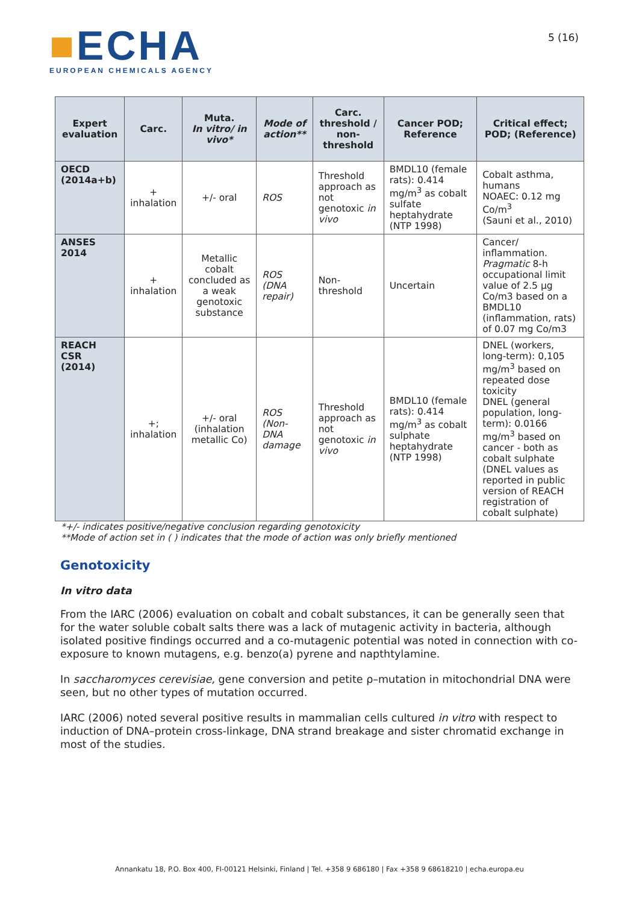■ECHA
EUROPEAN CHEMICALS AGENCY
5 (16)
| Expert evaluation | Carc. | Muta. In vitro/ in vivo* | Mode of action** | Carc. threshold / non-threshold | Cancer POD; Reference | Critical effect; POD; (Reference) |
| --- | --- | --- | --- | --- | --- | --- |
| OECD (2014a+b) | + inhalation | +/- oral | ROS | Threshold approach as not genotoxic in vivo | BMDL10 (female rats): 0.414 mg/m<sup>3</sup> as cobalt sulfate heptahydrate (NTP 1998) | Cobalt asthma, humans NOAEC: 0.12 mg Co/m<sup>3</sup> (Sauni et al., 2010) |
| ANSES 2014 | + inhalation | Metallic cobalt concluded as a weak genotoxic substance | ROS (DNA repair) | Non-threshold | Uncertain | Cancer/ inflammation. Pragmatic 8-h occupational limit value of 2.5 µg Co/m3 based on a BMDL10 (inflammation, rats) of 0.07 mg Co/m3 |
| REACH CSR (2014) | +; inhalation | +/- oral (inhalation metallic Co) | ROS (Non-DNA damage | Threshold approach as not genotoxic in vivo | BMDL10 (female rats): 0.414 mg/m<sup>3</sup> as cobalt sulphate heptahydrate (NTP 1998) | DNEL (workers, long-term): 0,105 mg/m<sup>3</sup> based on repeated dose toxicity DNEL (general population, long-term): 0.0166 mg/m<sup>3</sup> based on cancer - both as cobalt sulphate (DNEL values as reported in public version of REACH registration of cobalt sulphate) |
*+/- indicates positive/negative conclusion regarding genotoxicity
**Mode of action set in ( ) indicates that the mode of action was only briefly mentioned
Genotoxicity
In vitro data
From the IARC (2006) evaluation on cobalt and cobalt substances, it can be generally seen that for the water soluble cobalt salts there was a lack of mutagenic activity in bacteria, although isolated positive findings occurred and a co-mutagenic potential was noted in connection with co-exposure to known mutagens, e.g. benzo(a) pyrene and napthtylamine.
In saccharomyces cerevisiae, gene conversion and petite ρ–mutation in mitochondrial DNA were seen, but no other types of mutation occurred.
IARC (2006) noted several positive results in mammalian cells cultured in vitro with respect to induction of DNA–protein cross-linkage, DNA strand breakage and sister chromatid exchange in most of the studies.
Annankatu 18, P.O. Box 400, FI-00121 Helsinki, Finland | Tel. +358 9 686180 | Fax +358 9 68618210 | echa.europa.eu